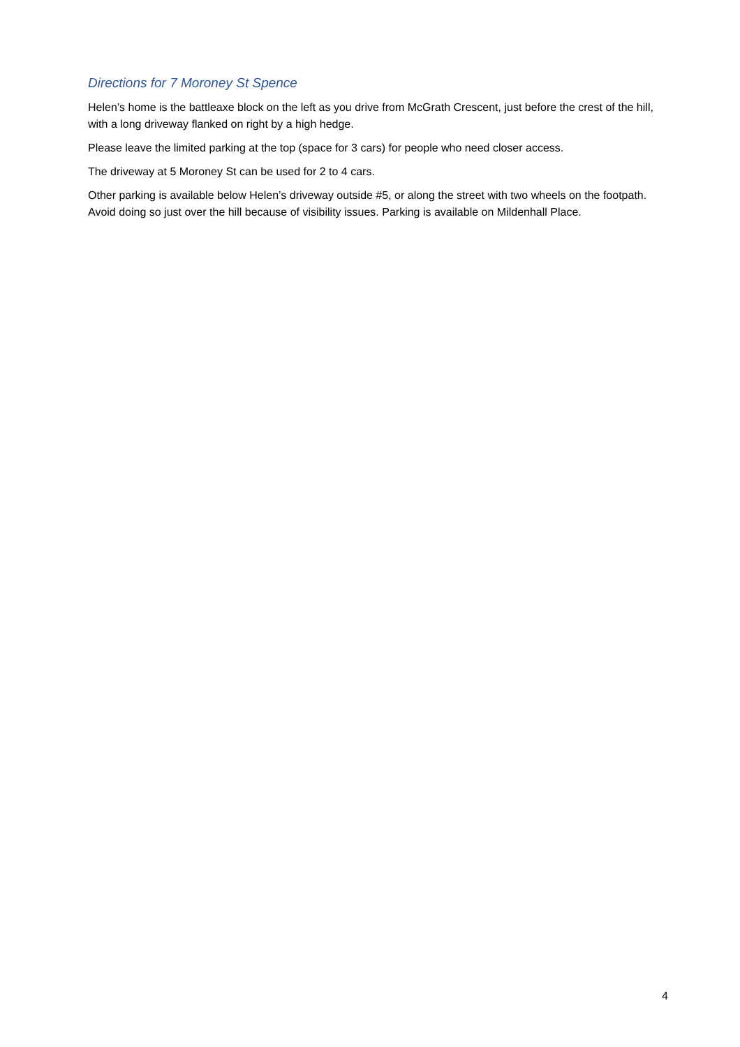Directions for 7 Moroney St Spence
Helen’s home is the battleaxe block on the left as you drive from McGrath Crescent, just before the crest of the hill, with a long driveway flanked on right by a high hedge.
Please leave the limited parking at the top (space for 3 cars) for people who need closer access.
The driveway at 5 Moroney St can be used for 2 to 4 cars.
Other parking is available below Helen’s driveway outside #5, or along the street with two wheels on the footpath. Avoid doing so just over the hill because of visibility issues. Parking is available on Mildenhall Place.
4